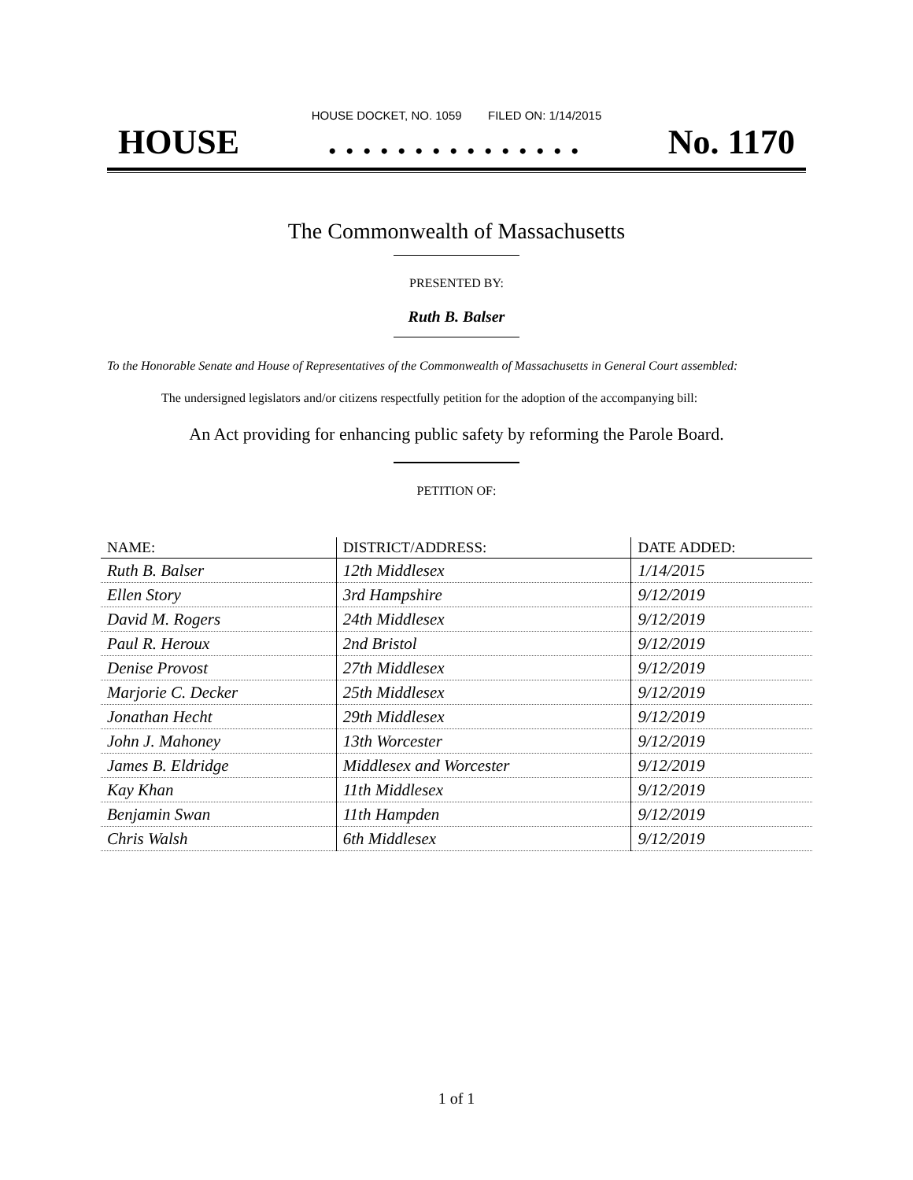HOUSE DOCKET, NO. 1059 FILED ON: 1/14/2015
HOUSE. . . . . . . . . . . . . . . No. 1170
The Commonwealth of Massachusetts
PRESENTED BY:
Ruth B. Balser
To the Honorable Senate and House of Representatives of the Commonwealth of Massachusetts in General Court assembled:
The undersigned legislators and/or citizens respectfully petition for the adoption of the accompanying bill:
An Act providing for enhancing public safety by reforming the Parole Board.
PETITION OF:
| NAME: | DISTRICT/ADDRESS: | DATE ADDED: |
| --- | --- | --- |
| Ruth B. Balser | 12th Middlesex | 1/14/2015 |
| Ellen Story | 3rd Hampshire | 9/12/2019 |
| David M. Rogers | 24th Middlesex | 9/12/2019 |
| Paul R. Heroux | 2nd Bristol | 9/12/2019 |
| Denise Provost | 27th Middlesex | 9/12/2019 |
| Marjorie C. Decker | 25th Middlesex | 9/12/2019 |
| Jonathan Hecht | 29th Middlesex | 9/12/2019 |
| John J. Mahoney | 13th Worcester | 9/12/2019 |
| James B. Eldridge | Middlesex and Worcester | 9/12/2019 |
| Kay Khan | 11th Middlesex | 9/12/2019 |
| Benjamin Swan | 11th Hampden | 9/12/2019 |
| Chris Walsh | 6th Middlesex | 9/12/2019 |
1 of 1